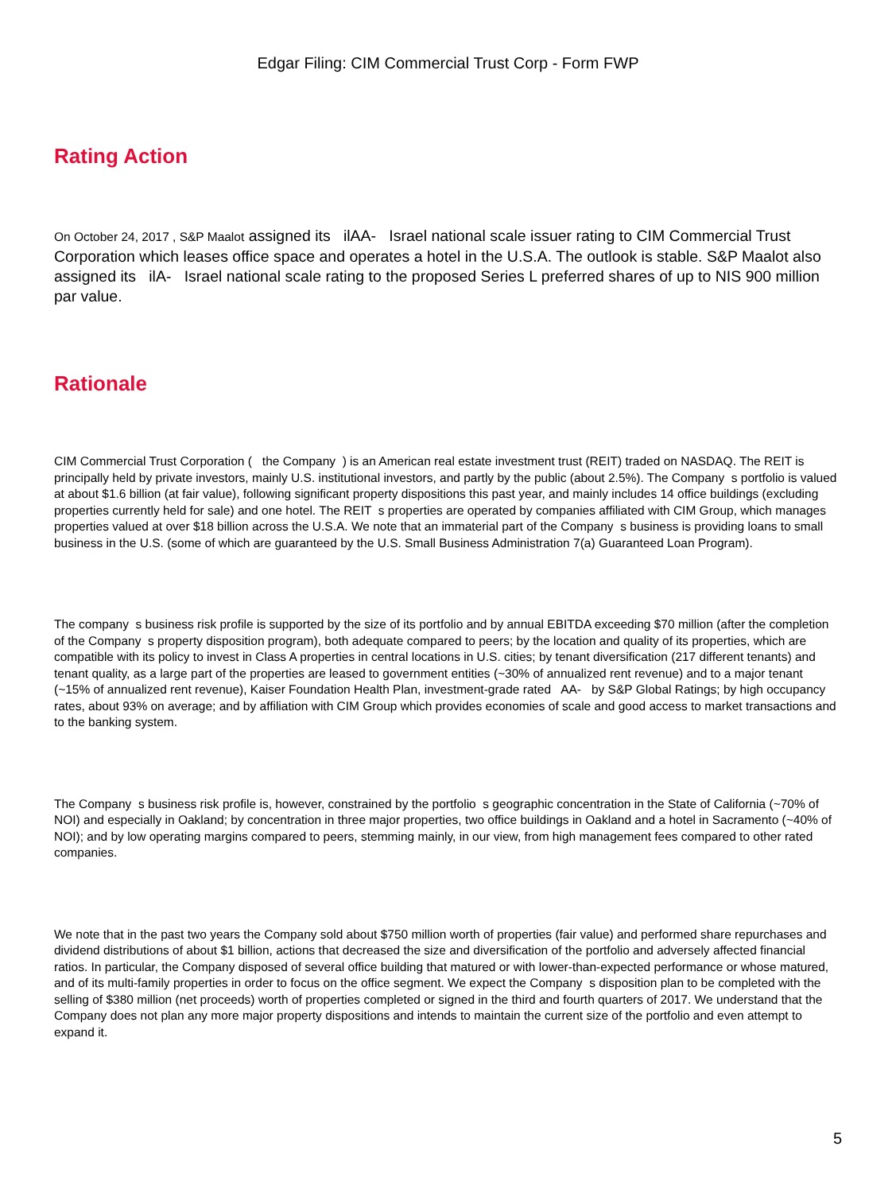Edgar Filing: CIM Commercial Trust Corp - Form FWP
Rating Action
On October 24, 2017 , S&P Maalot assigned its ilAA- Israel national scale issuer rating to CIM Commercial Trust Corporation which leases office space and operates a hotel in the U.S.A. The outlook is stable. S&P Maalot also assigned its ilA- Israel national scale rating to the proposed Series L preferred shares of up to NIS 900 million par value.
Rationale
CIM Commercial Trust Corporation ( the Company ) is an American real estate investment trust (REIT) traded on NASDAQ. The REIT is principally held by private investors, mainly U.S. institutional investors, and partly by the public (about 2.5%). The Company s portfolio is valued at about $1.6 billion (at fair value), following significant property dispositions this past year, and mainly includes 14 office buildings (excluding properties currently held for sale) and one hotel. The REIT s properties are operated by companies affiliated with CIM Group, which manages properties valued at over $18 billion across the U.S.A. We note that an immaterial part of the Company s business is providing loans to small business in the U.S. (some of which are guaranteed by the U.S. Small Business Administration 7(a) Guaranteed Loan Program).
The company s business risk profile is supported by the size of its portfolio and by annual EBITDA exceeding $70 million (after the completion of the Company s property disposition program), both adequate compared to peers; by the location and quality of its properties, which are compatible with its policy to invest in Class A properties in central locations in U.S. cities; by tenant diversification (217 different tenants) and tenant quality, as a large part of the properties are leased to government entities (~30% of annualized rent revenue) and to a major tenant (~15% of annualized rent revenue), Kaiser Foundation Health Plan, investment-grade rated AA- by S&P Global Ratings; by high occupancy rates, about 93% on average; and by affiliation with CIM Group which provides economies of scale and good access to market transactions and to the banking system.
The Company s business risk profile is, however, constrained by the portfolio s geographic concentration in the State of California (~70% of NOI) and especially in Oakland; by concentration in three major properties, two office buildings in Oakland and a hotel in Sacramento (~40% of NOI); and by low operating margins compared to peers, stemming mainly, in our view, from high management fees compared to other rated companies.
We note that in the past two years the Company sold about $750 million worth of properties (fair value) and performed share repurchases and dividend distributions of about $1 billion, actions that decreased the size and diversification of the portfolio and adversely affected financial ratios. In particular, the Company disposed of several office building that matured or with lower-than-expected performance or whose matured, and of its multi-family properties in order to focus on the office segment. We expect the Company s disposition plan to be completed with the selling of $380 million (net proceeds) worth of properties completed or signed in the third and fourth quarters of 2017. We understand that the Company does not plan any more major property dispositions and intends to maintain the current size of the portfolio and even attempt to expand it.
5